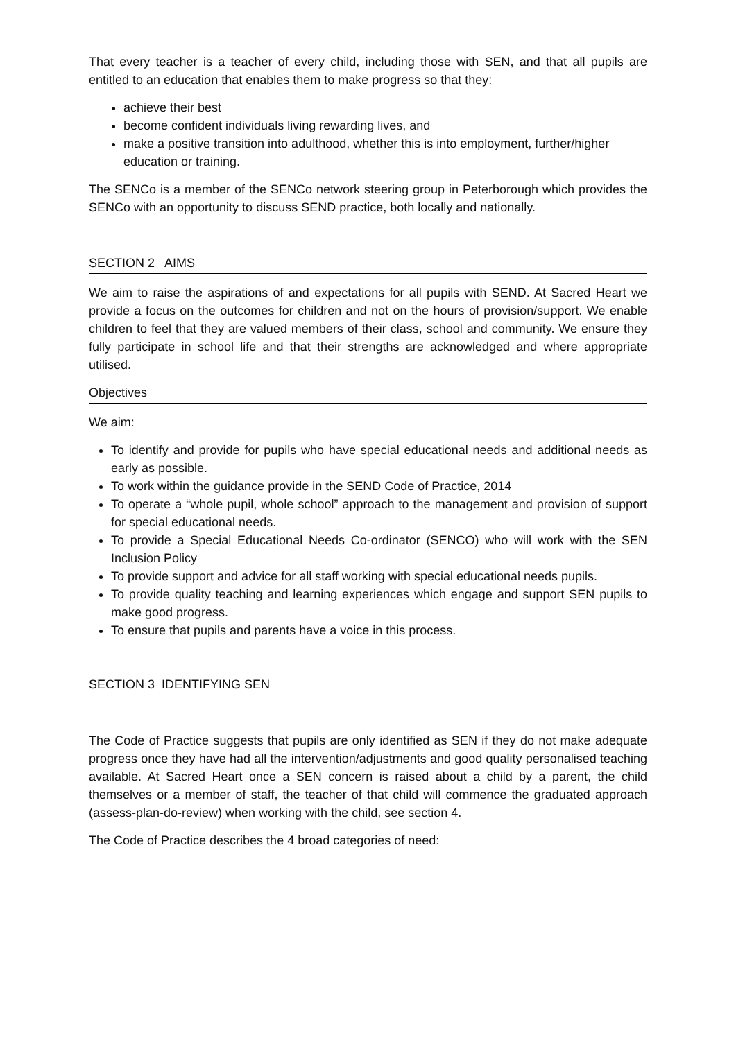That every teacher is a teacher of every child, including those with SEN, and that all pupils are entitled to an education that enables them to make progress so that they:
achieve their best
become confident individuals living rewarding lives, and
make a positive transition into adulthood, whether this is into employment, further/higher education or training.
The SENCo is a member of the SENCo network steering group in Peterborough which provides the SENCo with an opportunity to discuss SEND practice, both locally and nationally.
SECTION 2 AIMS
We aim to raise the aspirations of and expectations for all pupils with SEND. At Sacred Heart we provide a focus on the outcomes for children and not on the hours of provision/support. We enable children to feel that they are valued members of their class, school and community. We ensure they fully participate in school life and that their strengths are acknowledged and where appropriate utilised.
Objectives
We aim:
To identify and provide for pupils who have special educational needs and additional needs as early as possible.
To work within the guidance provide in the SEND Code of Practice, 2014
To operate a “whole pupil, whole school” approach to the management and provision of support for special educational needs.
To provide a Special Educational Needs Co-ordinator (SENCO) who will work with the SEN Inclusion Policy
To provide support and advice for all staff working with special educational needs pupils.
To provide quality teaching and learning experiences which engage and support SEN pupils to make good progress.
To ensure that pupils and parents have a voice in this process.
SECTION 3 IDENTIFYING SEN
The Code of Practice suggests that pupils are only identified as SEN if they do not make adequate progress once they have had all the intervention/adjustments and good quality personalised teaching available. At Sacred Heart once a SEN concern is raised about a child by a parent, the child themselves or a member of staff, the teacher of that child will commence the graduated approach (assess-plan-do-review) when working with the child, see section 4.
The Code of Practice describes the 4 broad categories of need: